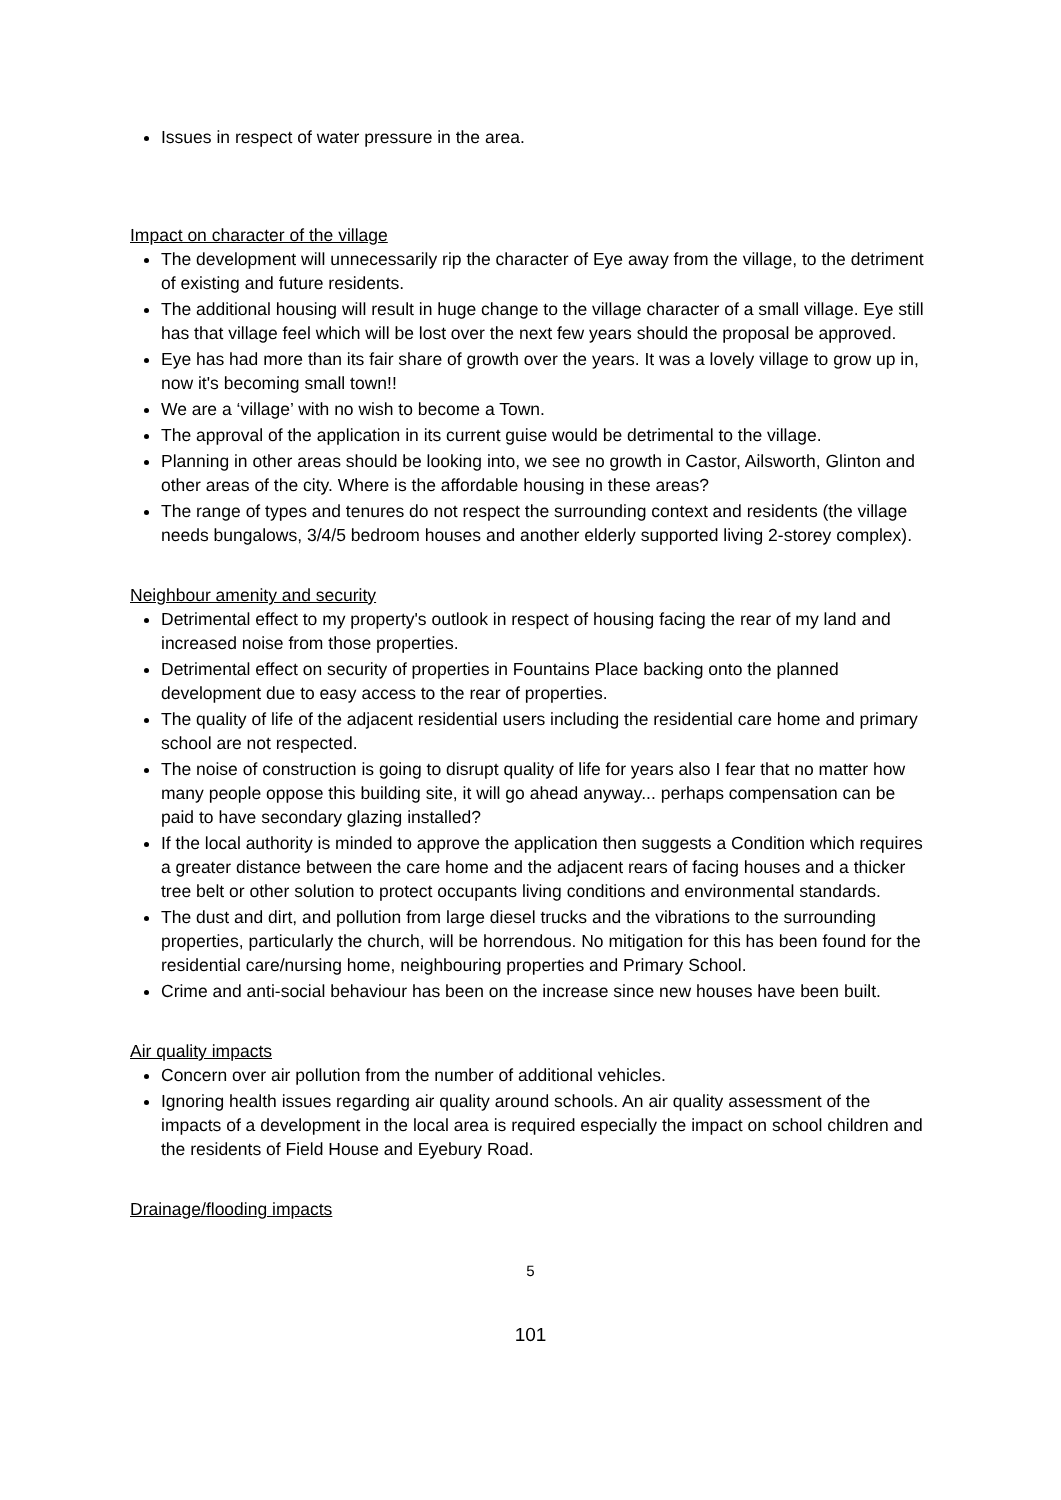Issues in respect of water pressure in the area.
Impact on character of the village
The development will unnecessarily rip the character of Eye away from the village, to the detriment of existing and future residents.
The additional housing will result in huge change to the village character of a small village. Eye still has that village feel which will be lost over the next few years should the proposal be approved.
Eye has had more than its fair share of growth over the years. It was a lovely village to grow up in, now it's becoming small town!!
We are a ‘village’ with no wish to become a Town.
The approval of the application in its current guise would be detrimental to the village.
Planning in other areas should be looking into, we see no growth in Castor, Ailsworth, Glinton and other areas of the city. Where is the affordable housing in these areas?
The range of types and tenures do not respect the surrounding context and residents (the village needs bungalows, 3/4/5 bedroom houses and another elderly supported living 2-storey complex).
Neighbour amenity and security
Detrimental effect to my property's outlook in respect of housing facing the rear of my land and increased noise from those properties.
Detrimental effect on security of properties in Fountains Place backing onto the planned development due to easy access to the rear of properties.
The quality of life of the adjacent residential users including the residential care home and primary school are not respected.
The noise of construction is going to disrupt quality of life for years also I fear that no matter how many people oppose this building site, it will go ahead anyway... perhaps compensation can be paid to have secondary glazing installed?
If the local authority is minded to approve the application then suggests a Condition which requires a greater distance between the care home and the adjacent rears of facing houses and a thicker tree belt or other solution to protect occupants living conditions and environmental standards.
The dust and dirt, and pollution from large diesel trucks and the vibrations to the surrounding properties, particularly the church, will be horrendous. No mitigation for this has been found for the residential care/nursing home, neighbouring properties and Primary School.
Crime and anti-social behaviour has been on the increase since new houses have been built.
Air quality impacts
Concern over air pollution from the number of additional vehicles.
Ignoring health issues regarding air quality around schools. An air quality assessment of the impacts of a development in the local area is required especially the impact on school children and the residents of Field House and Eyebury Road.
Drainage/flooding impacts
5
101